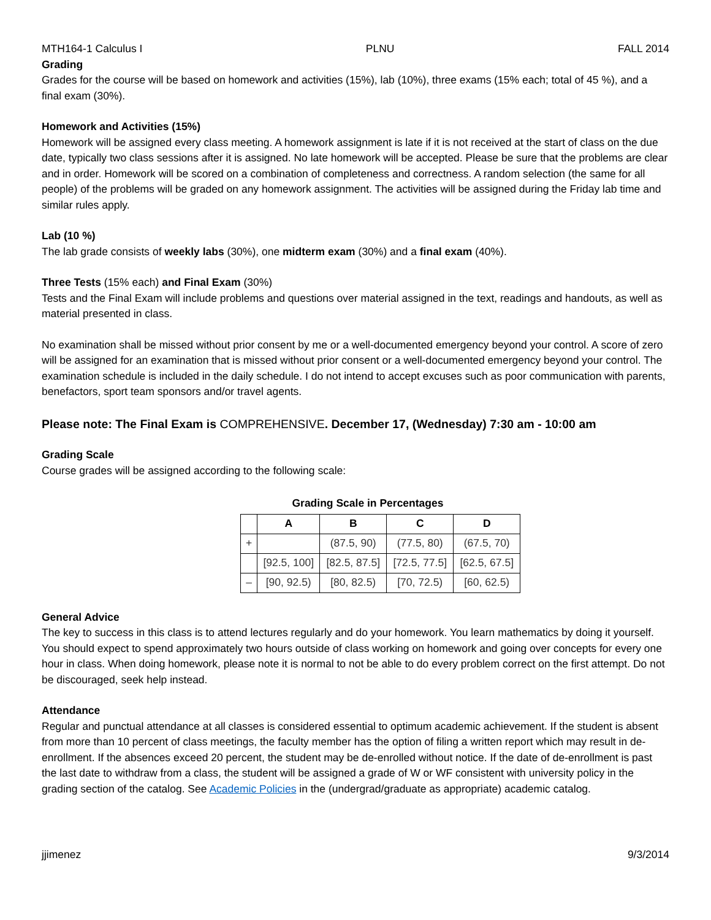MTH164-1 Calculus I PLNU FALL 2014
Grading
Grades for the course will be based on homework and activities (15%), lab (10%), three exams (15% each; total of 45 %), and a final exam (30%).
Homework and Activities (15%)
Homework will be assigned every class meeting. A homework assignment is late if it is not received at the start of class on the due date, typically two class sessions after it is assigned. No late homework will be accepted. Please be sure that the problems are clear and in order. Homework will be scored on a combination of completeness and correctness. A random selection (the same for all people) of the problems will be graded on any homework assignment. The activities will be assigned during the Friday lab time and similar rules apply.
Lab (10 %)
The lab grade consists of weekly labs (30%), one midterm exam (30%) and a final exam (40%).
Three Tests (15% each) and Final Exam (30%)
Tests and the Final Exam will include problems and questions over material assigned in the text, readings and handouts, as well as material presented in class.
No examination shall be missed without prior consent by me or a well-documented emergency beyond your control. A score of zero will be assigned for an examination that is missed without prior consent or a well-documented emergency beyond your control. The examination schedule is included in the daily schedule. I do not intend to accept excuses such as poor communication with parents, benefactors, sport team sponsors and/or travel agents.
Please note: The Final Exam is COMPREHENSIVE. December 17, (Wednesday) 7:30 am - 10:00 am
Grading Scale
Course grades will be assigned according to the following scale:
Grading Scale in Percentages
| | A | B | C | D |
| --- | --- | --- | --- | --- |
| + | | (87.5, 90) | (77.5, 80) | (67.5, 70) |
| | [92.5, 100] | [82.5, 87.5] | [72.5, 77.5] | [62.5, 67.5] |
| – | [90, 92.5) | [80, 82.5) | [70, 72.5) | [60, 62.5) |
General Advice
The key to success in this class is to attend lectures regularly and do your homework. You learn mathematics by doing it yourself. You should expect to spend approximately two hours outside of class working on homework and going over concepts for every one hour in class. When doing homework, please note it is normal to not be able to do every problem correct on the first attempt. Do not be discouraged, seek help instead.
Attendance
Regular and punctual attendance at all classes is considered essential to optimum academic achievement. If the student is absent from more than 10 percent of class meetings, the faculty member has the option of filing a written report which may result in de-enrollment. If the absences exceed 20 percent, the student may be de-enrolled without notice. If the date of de-enrollment is past the last date to withdraw from a class, the student will be assigned a grade of W or WF consistent with university policy in the grading section of the catalog. See Academic Policies in the (undergrad/graduate as appropriate) academic catalog.
jjimenez 9/3/2014